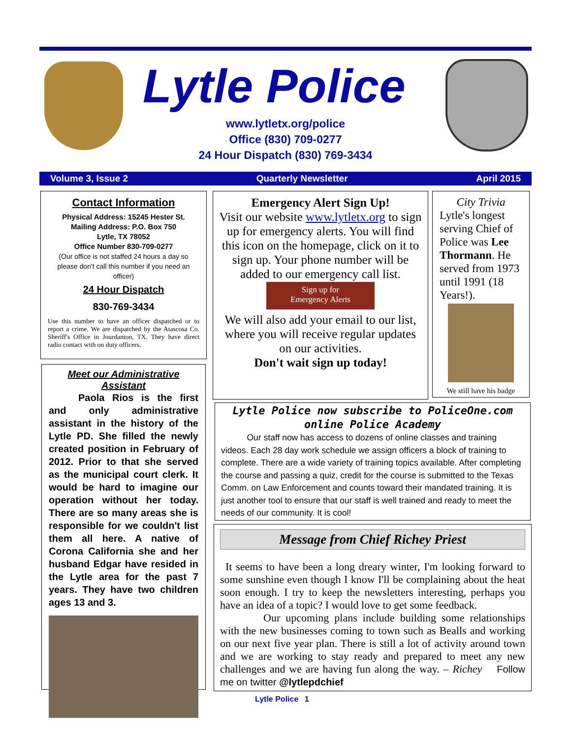Lytle Police
www.lytletx.org/police
Office (830) 709-0277
24 Hour Dispatch (830) 769-3434
Volume 3, Issue 2 Quarterly Newsletter April 2015
Contact Information
Physical Address: 15245 Hester St.
Mailing Address: P.O. Box 750
Lytle, TX 78052
Office Number 830-709-0277
(Our office is not staffed 24 hours a day so please don't call this number if you need an officer)
24 Hour Dispatch
830-769-3434
Use this number to have an officer dispatched or to report a crime. We are dispatched by the Atascosa Co. Sheriff's Office in Jourdanton, TX. They have direct radio contact with on duty officers.
Meet our Administrative Assistant
   Paola Rios is the first and only administrative assistant in the history of the Lytle PD. She filled the newly created position in February of 2012. Prior to that she served as the municipal court clerk. It would be hard to imagine our operation without her today. There are so many areas she is responsible for we couldn't list them all here. A native of Corona California she and her husband Edgar have resided in the Lytle area for the past 7 years. They have two children ages 13 and 3.
Emergency Alert Sign Up!
Visit our website www.lytletx.org to sign up for emergency alerts. You will find this icon on the homepage, click on it to sign up. Your phone number will be added to our emergency call list.
Sign up for
Emergency Alerts
We will also add your email to our list, where you will receive regular updates on our activities.
Don't wait sign up today!
City Trivia
Lytle's longest serving Chief of Police was Lee Thormann. He served from 1973 until 1991 (18 Years!).
We still have his badge
Lytle Police now subscribe to PoliceOne.com online Police Academy
   Our staff now has access to dozens of online classes and training videos. Each 28 day work schedule we assign officers a block of training to complete. There are a wide variety of training topics available. After completing the course and passing a quiz, credit for the course is submitted to the Texas Comm. on Law Enforcement and counts toward their mandated training. It is just another tool to ensure that our staff is well trained and ready to meet the needs of our community. It is cool!
Message from Chief Richey Priest
 It seems to have been a long dreary winter, I'm looking forward to some sunshine even though I know I'll be complaining about the heat soon enough. I try to keep the newsletters interesting, perhaps you have an idea of a topic? I would love to get some feedback.
    Our upcoming plans include building some relationships with the new businesses coming to town such as Bealls and working on our next five year plan. There is still a lot of activity around town and we are working to stay ready and prepared to meet any new challenges and we are having fun along the way. – Richey  Follow me on twitter @lytlepdchief
Lytle Police  1